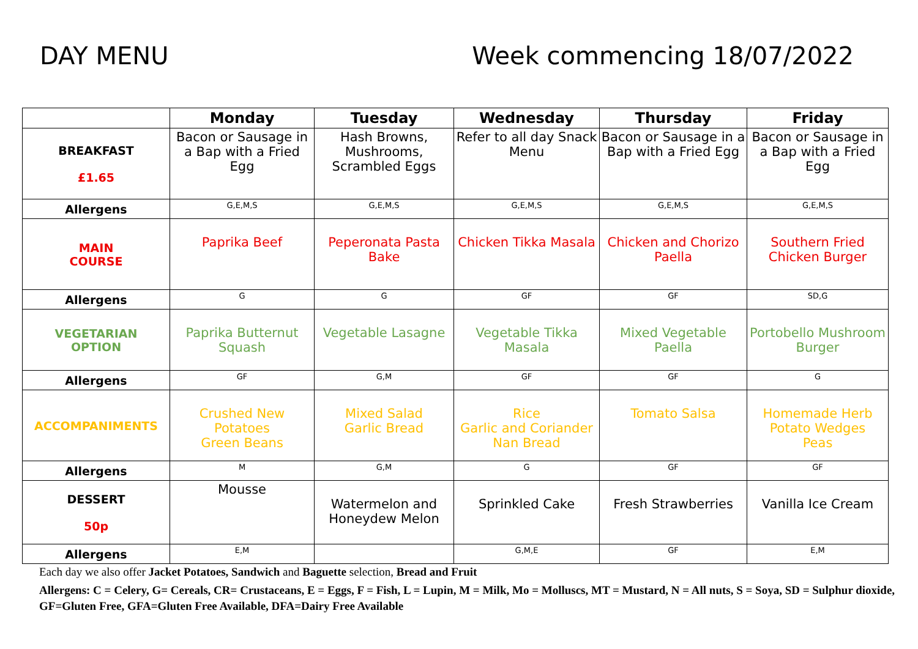DAY MENU Week commencing 18/07/2022
| | Monday | Tuesday | Wednesday | Thursday | Friday |
| --- | --- | --- | --- | --- | --- |
| BREAKFAST £1.65 | Bacon or Sausage in a Bap with a Fried Egg | Hash Browns, Mushrooms, Scrambled Eggs | Refer to all day Snack Menu | Bacon or Sausage in a Bap with a Fried Egg | Bacon or Sausage in a Bap with a Fried Egg |
| Allergens | G,E,M,S | G,E,M,S | G,E,M,S | G,E,M,S | G,E,M,S |
| MAIN COURSE | Paprika Beef | Peperonata Pasta Bake | Chicken Tikka Masala | Chicken and Chorizo Paella | Southern Fried Chicken Burger |
| Allergens | G | G | GF | GF | SD,G |
| VEGETARIAN OPTION | Paprika Butternut Squash | Vegetable Lasagne | Vegetable Tikka Masala | Mixed Vegetable Paella | Portobello Mushroom Burger |
| Allergens | GF | G,M | GF | GF | G |
| ACCOMPANIMENTS | Crushed New Potatoes Green Beans | Mixed Salad Garlic Bread | Rice Garlic and Coriander Nan Bread | Tomato Salsa | Homemade Herb Potato Wedges Peas |
| Allergens | M | G,M | G | GF | GF |
| DESSERT 50p | Mousse | Watermelon and Honeydew Melon | Sprinkled Cake | Fresh Strawberries | Vanilla Ice Cream |
| Allergens | E,M | | G,M,E | GF | E,M |
Each day we also offer Jacket Potatoes, Sandwich and Baguette selection, Bread and Fruit
Allergens: C = Celery, G= Cereals, CR= Crustaceans, E = Eggs, F = Fish, L = Lupin, M = Milk, Mo = Molluscs, MT = Mustard, N = All nuts, S = Soya, SD = Sulphur dioxide, GF=Gluten Free, GFA=Gluten Free Available, DFA=Dairy Free Available